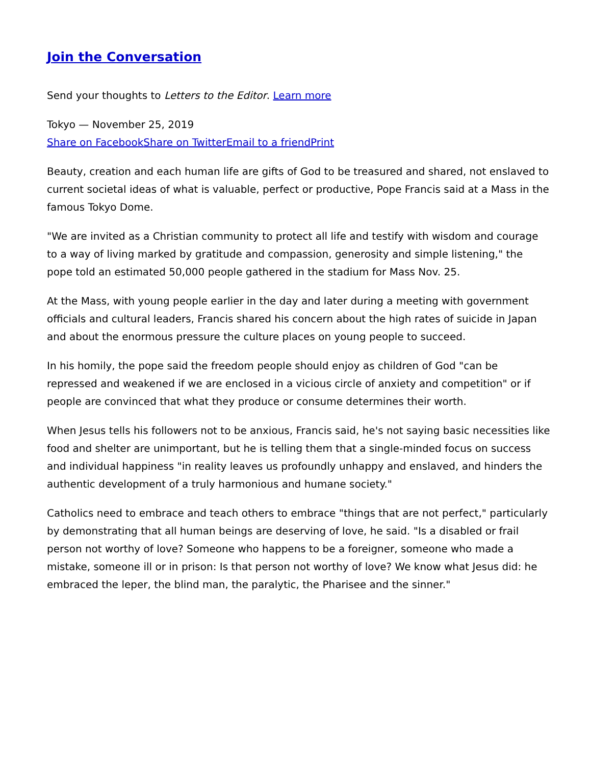Join the Conversation
Send your thoughts to Letters to the Editor. Learn more
Tokyo — November 25, 2019
Share on Facebook Share on Twitter Email to a friend Print
Beauty, creation and each human life are gifts of God to be treasured and shared, not enslaved to current societal ideas of what is valuable, perfect or productive, Pope Francis said at a Mass in the famous Tokyo Dome.
"We are invited as a Christian community to protect all life and testify with wisdom and courage to a way of living marked by gratitude and compassion, generosity and simple listening," the pope told an estimated 50,000 people gathered in the stadium for Mass Nov. 25.
At the Mass, with young people earlier in the day and later during a meeting with government officials and cultural leaders, Francis shared his concern about the high rates of suicide in Japan and about the enormous pressure the culture places on young people to succeed.
In his homily, the pope said the freedom people should enjoy as children of God "can be repressed and weakened if we are enclosed in a vicious circle of anxiety and competition" or if people are convinced that what they produce or consume determines their worth.
When Jesus tells his followers not to be anxious, Francis said, he's not saying basic necessities like food and shelter are unimportant, but he is telling them that a single-minded focus on success and individual happiness "in reality leaves us profoundly unhappy and enslaved, and hinders the authentic development of a truly harmonious and humane society."
Catholics need to embrace and teach others to embrace "things that are not perfect," particularly by demonstrating that all human beings are deserving of love, he said. "Is a disabled or frail person not worthy of love? Someone who happens to be a foreigner, someone who made a mistake, someone ill or in prison: Is that person not worthy of love? We know what Jesus did: he embraced the leper, the blind man, the paralytic, the Pharisee and the sinner."